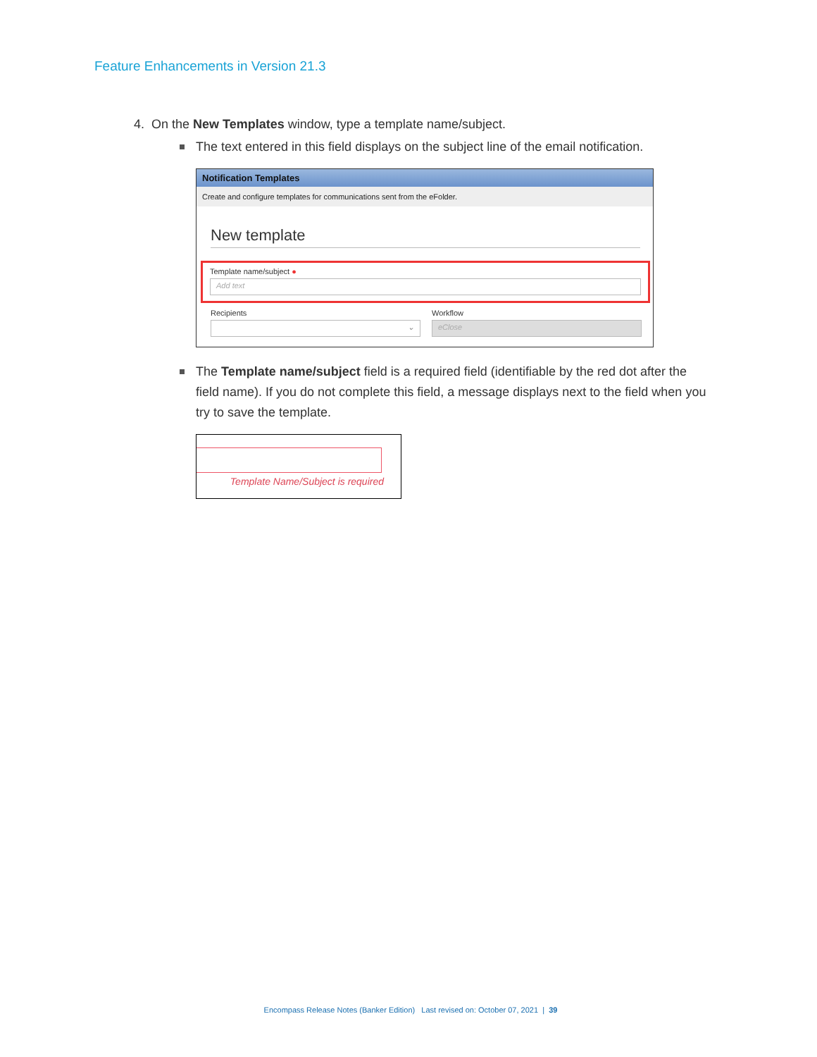Feature Enhancements in Version 21.3
4. On the New Templates window, type a template name/subject.
The text entered in this field displays on the subject line of the email notification.
Notification Templates
Create and configure templates for communications sent from the eFolder.
New template
Template name/subject ●
Add text
Recipients
⌄
Workflow
eClose
The Template name/subject field is a required field (identifiable by the red dot after the field name). If you do not complete this field, a message displays next to the field when you try to save the template.
Template Name/Subject is required
Encompass Release Notes (Banker Edition) Last revised on: October 07, 2021 | 39